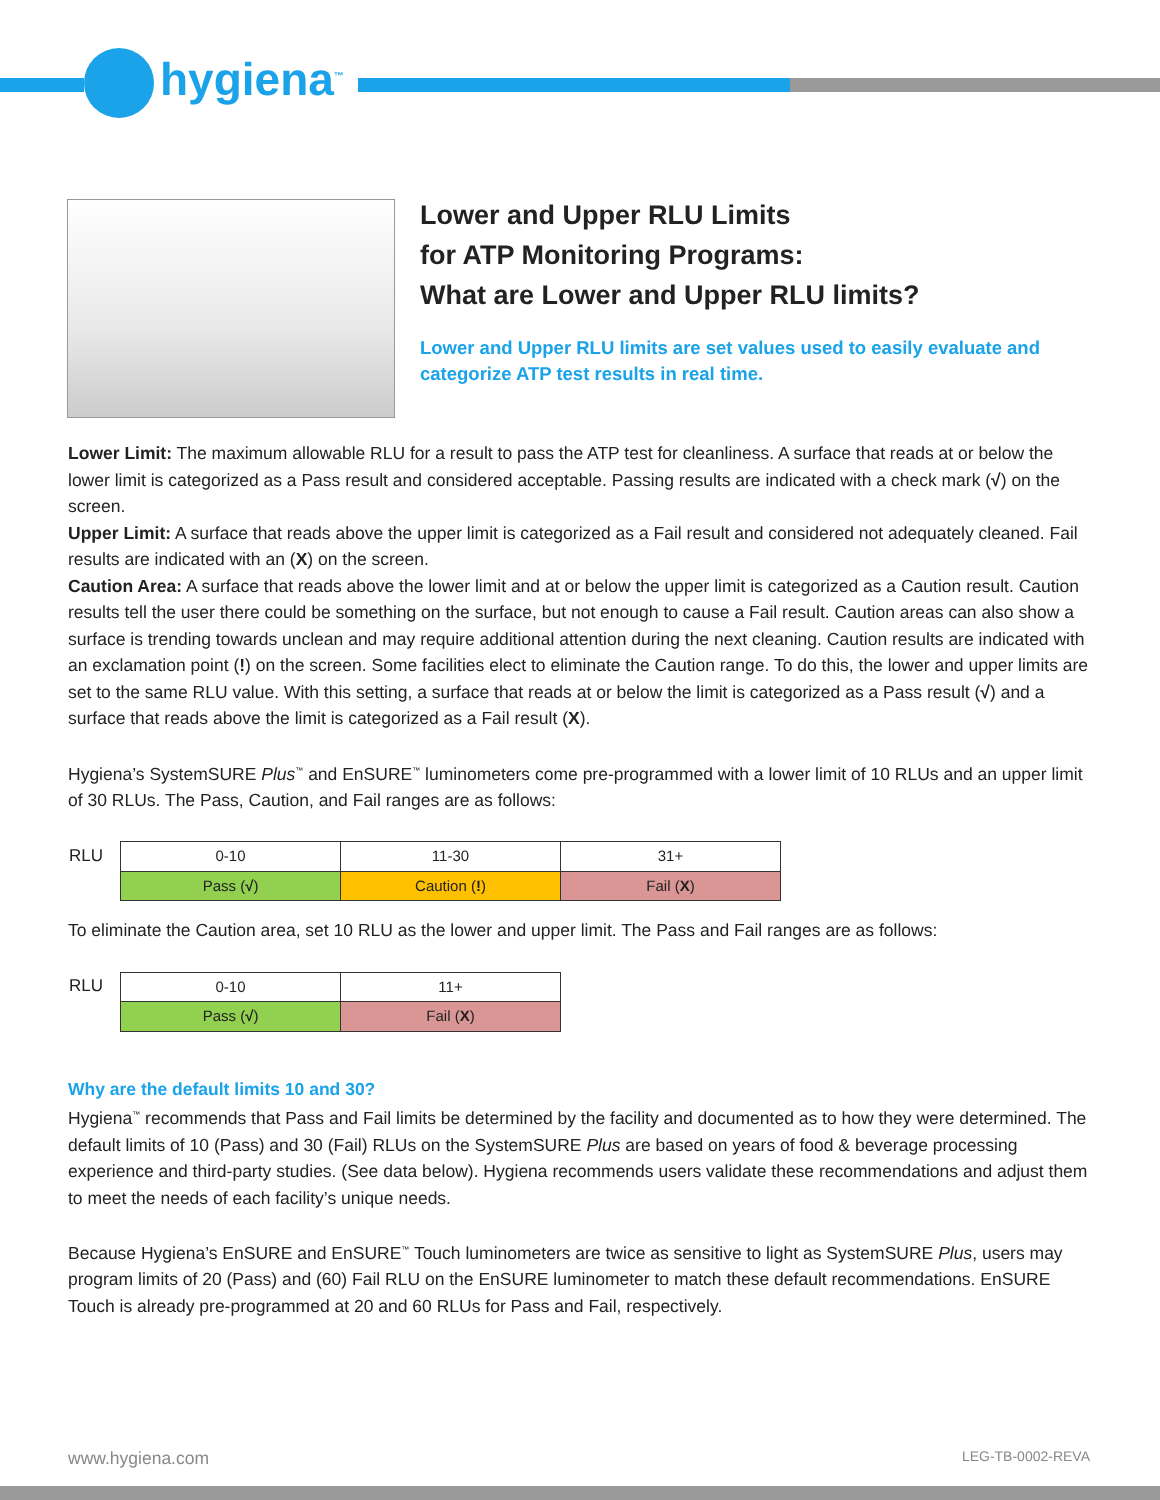hygiena<sup>™</sup>
Lower and Upper RLU Limits
for ATP Monitoring Programs:
What are Lower and Upper RLU limits?
Lower and Upper RLU limits are set values used to easily evaluate and categorize ATP test results in real time.
Lower Limit: The maximum allowable RLU for a result to pass the ATP test for cleanliness. A surface that reads at or below the lower limit is categorized as a Pass result and considered acceptable. Passing results are indicated with a check mark (√) on the screen.
Upper Limit: A surface that reads above the upper limit is categorized as a Fail result and considered not adequately cleaned. Fail results are indicated with an (X) on the screen.
Caution Area: A surface that reads above the lower limit and at or below the upper limit is categorized as a Caution result. Caution results tell the user there could be something on the surface, but not enough to cause a Fail result. Caution areas can also show a surface is trending towards unclean and may require additional attention during the next cleaning. Caution results are indicated with an exclamation point (!) on the screen. Some facilities elect to eliminate the Caution range. To do this, the lower and upper limits are set to the same RLU value. With this setting, a surface that reads at or below the limit is categorized as a Pass result (√) and a surface that reads above the limit is categorized as a Fail result (X).
Hygiena’s SystemSURE Plus<sup>™</sup> and EnSURE<sup>™</sup> luminometers come pre-programmed with a lower limit of 10 RLUs and an upper limit of 30 RLUs. The Pass, Caution, and Fail ranges are as follows:
| RLU | 0-10 | 11-30 | 31+ |
| | Pass ( √ ) | Caution ( ! ) | Fail ( X ) |
To eliminate the Caution area, set 10 RLU as the lower and upper limit. The Pass and Fail ranges are as follows:
| RLU | 0-10 | 11+ |
| | Pass ( √ ) | Fail ( X ) |
Why are the default limits 10 and 30?
Hygiena<sup>™</sup> recommends that Pass and Fail limits be determined by the facility and documented as to how they were determined. The default limits of 10 (Pass) and 30 (Fail) RLUs on the SystemSURE Plus are based on years of food & beverage processing experience and third-party studies. (See data below). Hygiena recommends users validate these recommendations and adjust them to meet the needs of each facility’s unique needs.
Because Hygiena’s EnSURE and EnSURE<sup>™</sup> Touch luminometers are twice as sensitive to light as SystemSURE Plus, users may program limits of 20 (Pass) and (60) Fail RLU on the EnSURE luminometer to match these default recommendations. EnSURE Touch is already pre-programmed at 20 and 60 RLUs for Pass and Fail, respectively.
www.hygiena.com LEG-TB-0002-REVA